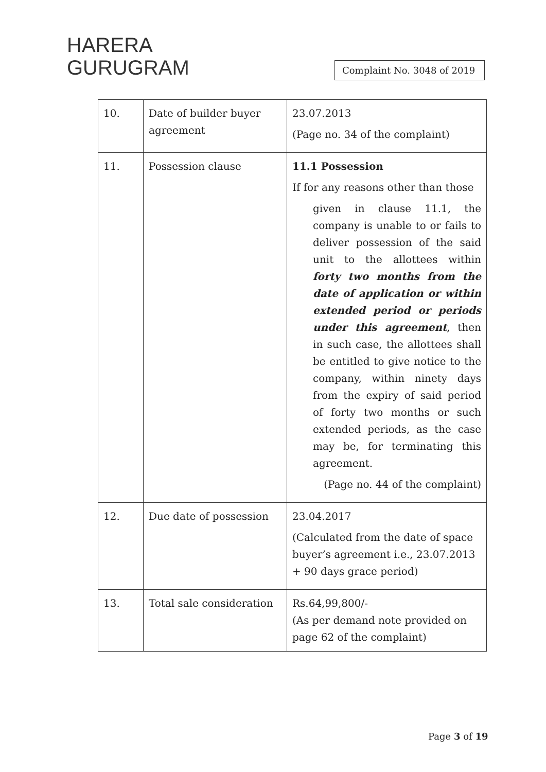HARERA
GURUGRAM
Complaint No. 3048 of 2019
| 10. | Date of builder buyer agreement | 23.07.2013 (Page no. 34 of the complaint) |
| 11. | Possession clause | 11.1 Possession If for any reasons other than those given in clause 11.1, the company is unable to or fails to deliver possession of the said unit to the allottees within forty two months from the date of application or within extended period or periods under this agreement , then in such case, the allottees shall be entitled to give notice to the company, within ninety days from the expiry of said period of forty two months or such extended periods, as the case may be, for terminating this agreement. (Page no. 44 of the complaint) |
| 12. | Due date of possession | 23.04.2017 (Calculated from the date of space buyer’s agreement i.e., 23.07.2013 + 90 days grace period) |
| 13. | Total sale consideration | Rs.64,99,800/- (As per demand note provided on page 62 of the complaint) |
Page 3 of 19